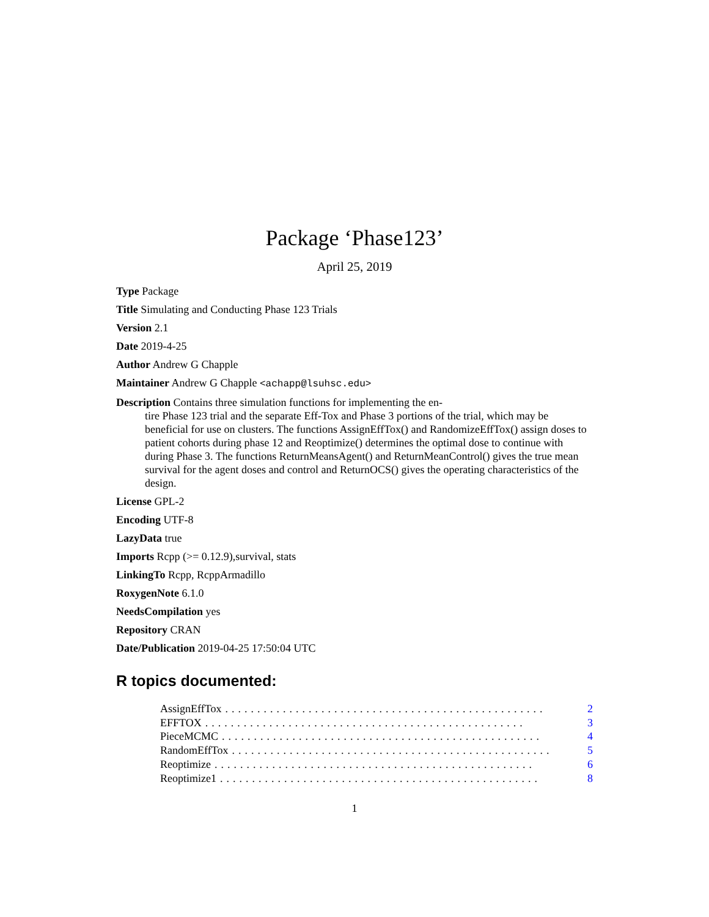Package ‘Phase123’
April 25, 2019
Type Package
Title Simulating and Conducting Phase 123 Trials
Version 2.1
Date 2019-4-25
Author Andrew G Chapple
Maintainer Andrew G Chapple <achapp@lsuhsc.edu>
Description Contains three simulation functions for implementing the en-
tire Phase 123 trial and the separate Eff-Tox and Phase 3 portions of the trial, which may be beneficial for use on clusters. The functions AssignEffTox() and RandomizeEffTox() assign doses to patient cohorts during phase 12 and Reoptimize() determines the optimal dose to continue with during Phase 3. The functions ReturnMeansAgent() and ReturnMeanControl() gives the true mean survival for the agent doses and control and ReturnOCS() gives the operating characteristics of the design.
License GPL-2
Encoding UTF-8
LazyData true
Imports Rcpp (>= 0.12.9),survival, stats
LinkingTo Rcpp, RcppArmadillo
RoxygenNote 6.1.0
NeedsCompilation yes
Repository CRAN
Date/Publication 2019-04-25 17:50:04 UTC
R topics documented:
AssignEffTox.................................................. 2
EFFTOX.................................................. 3
PieceMCMC.................................................. 4
RandomEffTox.................................................. 5
Reoptimize.................................................. 6
Reoptimize1.................................................. 8
1